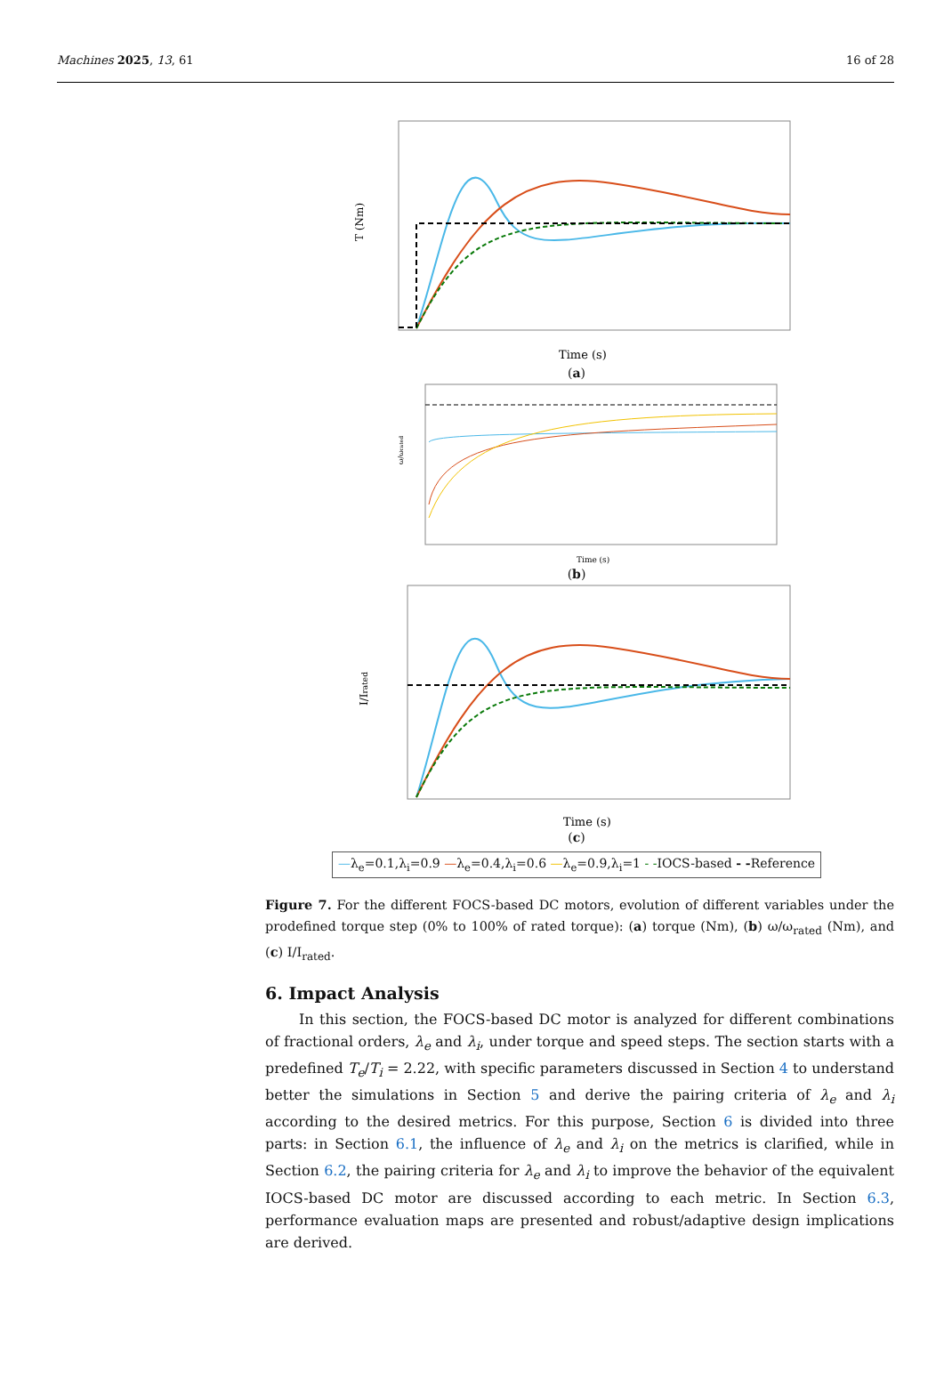Machines 2025, 13, 61 16 of 28
T (Nm)
Time (s)
(a)
ω/ωrated
Time (s)
(b)
I/Irated
Time (s)
(c)
—λ<sub>e</sub>=0.1,λ<sub>i</sub>=0.9 —λ<sub>e</sub>=0.4,λ<sub>i</sub>=0.6 —λ<sub>e</sub>=0.9,λ<sub>i</sub>=1 - -IOCS-based - -Reference
Figure 7. For the different FOCS-based DC motors, evolution of different variables under the prodefined torque step (0% to 100% of rated torque): (a) torque (Nm), (b) ω/ω<sub>rated</sub> (Nm), and (c) I/I<sub>rated</sub>.
6. Impact Analysis
In this section, the FOCS-based DC motor is analyzed for different combinations of fractional orders, λ<sub>e</sub> and λ<sub>i</sub>, under torque and speed steps. The section starts with a predefined T<sub>e</sub>/T<sub>i</sub> = 2.22, with specific parameters discussed in Section 4 to understand better the simulations in Section 5 and derive the pairing criteria of λ<sub>e</sub> and λ<sub>i</sub> according to the desired metrics. For this purpose, Section 6 is divided into three parts: in Section 6.1, the influence of λ<sub>e</sub> and λ<sub>i</sub> on the metrics is clarified, while in Section 6.2, the pairing criteria for λ<sub>e</sub> and λ<sub>i</sub> to improve the behavior of the equivalent IOCS-based DC motor are discussed according to each metric. In Section 6.3, performance evaluation maps are presented and robust/adaptive design implications are derived.